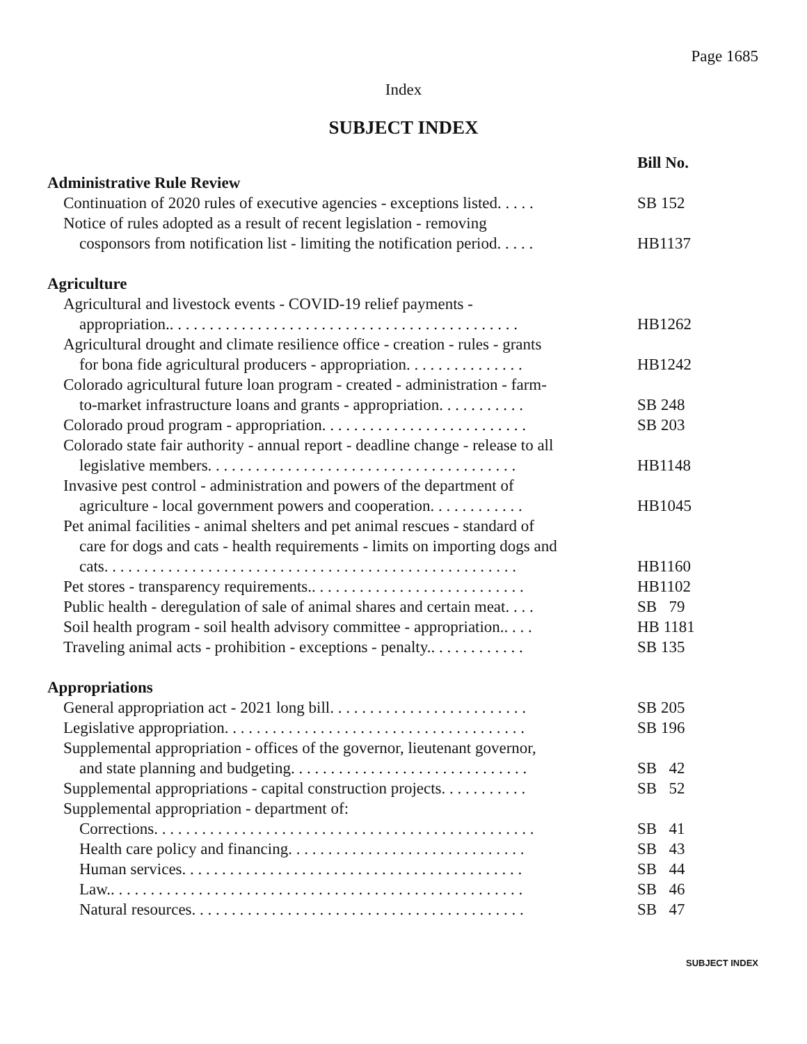Page 1685
Index
SUBJECT INDEX
| | Bill No. |
| Administrative Rule Review | |
| Continuation of 2020 rules of executive agencies - exceptions listed. . . . . | SB 152 |
| Notice of rules adopted as a result of recent legislation - removing cosponsors from notification list - limiting the notification period. . . . . | HB1137 |
| Agriculture | |
| Agricultural and livestock events - COVID-19 relief payments - appropriation.. . . . . . . . . . . . . . . . . . . . . . . . . . . . . . . . . . . . . . . . . . . . | HB1262 |
| Agricultural drought and climate resilience office - creation - rules - grants for bona fide agricultural producers - appropriation. . . . . . . . . . . . . . . | HB1242 |
| Colorado agricultural future loan program - created - administration - farm- to-market infrastructure loans and grants - appropriation. . . . . . . . . . . | SB 248 |
| Colorado proud program - appropriation. . . . . . . . . . . . . . . . . . . . . . . . . . | SB 203 |
| Colorado state fair authority - annual report - deadline change - release to all legislative members. . . . . . . . . . . . . . . . . . . . . . . . . . . . . . . . . . . . . . . | HB1148 |
| Invasive pest control - administration and powers of the department of agriculture - local government powers and cooperation. . . . . . . . . . . . | HB1045 |
| Pet animal facilities - animal shelters and pet animal rescues - standard of care for dogs and cats - health requirements - limits on importing dogs and cats. . . . . . . . . . . . . . . . . . . . . . . . . . . . . . . . . . . . . . . . . . . . . . . . . . . . | HB1160 |
| Pet stores - transparency requirements.. . . . . . . . . . . . . . . . . . . . . . . . . . . | HB1102 |
| Public health - deregulation of sale of animal shares and certain meat. . . . | SB 79 |
| Soil health program - soil health advisory committee - appropriation.. . . . | HB 1181 |
| Traveling animal acts - prohibition - exceptions - penalty.. . . . . . . . . . . . | SB 135 |
| Appropriations | |
| General appropriation act - 2021 long bill. . . . . . . . . . . . . . . . . . . . . . . . . | SB 205 |
| Legislative appropriation. . . . . . . . . . . . . . . . . . . . . . . . . . . . . . . . . . . . . . | SB 196 |
| Supplemental appropriation - offices of the governor, lieutenant governor, and state planning and budgeting. . . . . . . . . . . . . . . . . . . . . . . . . . . . . . | SB 42 |
| Supplemental appropriations - capital construction projects. . . . . . . . . . . | SB 52 |
| Supplemental appropriation - department of: | |
| Corrections. . . . . . . . . . . . . . . . . . . . . . . . . . . . . . . . . . . . . . . . . . . . . . . . | SB 41 |
| Health care policy and financing. . . . . . . . . . . . . . . . . . . . . . . . . . . . . . | SB 43 |
| Human services. . . . . . . . . . . . . . . . . . . . . . . . . . . . . . . . . . . . . . . . . . . | SB 44 |
| Law.. . . . . . . . . . . . . . . . . . . . . . . . . . . . . . . . . . . . . . . . . . . . . . . . . . . . | SB 46 |
| Natural resources. . . . . . . . . . . . . . . . . . . . . . . . . . . . . . . . . . . . . . . . . . | SB 47 |
SUBJECT INDEX